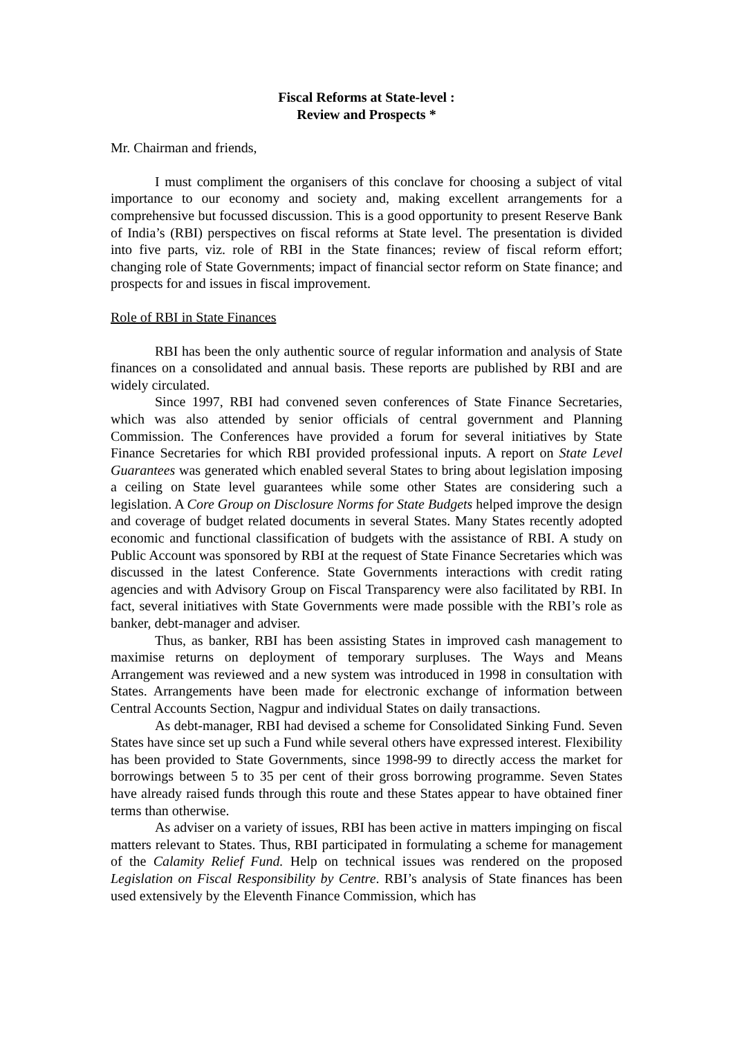Fiscal Reforms at State-level :
Review and Prospects *
Mr. Chairman and friends,
I must compliment the organisers of this conclave for choosing a subject of vital importance to our economy and society and, making excellent arrangements for a comprehensive but focussed discussion. This is a good opportunity to present Reserve Bank of India’s (RBI) perspectives on fiscal reforms at State level. The presentation is divided into five parts, viz. role of RBI in the State finances; review of fiscal reform effort; changing role of State Governments; impact of financial sector reform on State finance; and prospects for and issues in fiscal improvement.
Role of RBI in State Finances
RBI has been the only authentic source of regular information and analysis of State finances on a consolidated and annual basis. These reports are published by RBI and are widely circulated.
Since 1997, RBI had convened seven conferences of State Finance Secretaries, which was also attended by senior officials of central government and Planning Commission. The Conferences have provided a forum for several initiatives by State Finance Secretaries for which RBI provided professional inputs. A report on State Level Guarantees was generated which enabled several States to bring about legislation imposing a ceiling on State level guarantees while some other States are considering such a legislation. A Core Group on Disclosure Norms for State Budgets helped improve the design and coverage of budget related documents in several States. Many States recently adopted economic and functional classification of budgets with the assistance of RBI. A study on Public Account was sponsored by RBI at the request of State Finance Secretaries which was discussed in the latest Conference. State Governments interactions with credit rating agencies and with Advisory Group on Fiscal Transparency were also facilitated by RBI. In fact, several initiatives with State Governments were made possible with the RBI’s role as banker, debt-manager and adviser.
Thus, as banker, RBI has been assisting States in improved cash management to maximise returns on deployment of temporary surpluses. The Ways and Means Arrangement was reviewed and a new system was introduced in 1998 in consultation with States. Arrangements have been made for electronic exchange of information between Central Accounts Section, Nagpur and individual States on daily transactions.
As debt-manager, RBI had devised a scheme for Consolidated Sinking Fund. Seven States have since set up such a Fund while several others have expressed interest. Flexibility has been provided to State Governments, since 1998-99 to directly access the market for borrowings between 5 to 35 per cent of their gross borrowing programme. Seven States have already raised funds through this route and these States appear to have obtained finer terms than otherwise.
As adviser on a variety of issues, RBI has been active in matters impinging on fiscal matters relevant to States. Thus, RBI participated in formulating a scheme for management of the Calamity Relief Fund. Help on technical issues was rendered on the proposed Legislation on Fiscal Responsibility by Centre. RBI’s analysis of State finances has been used extensively by the Eleventh Finance Commission, which has